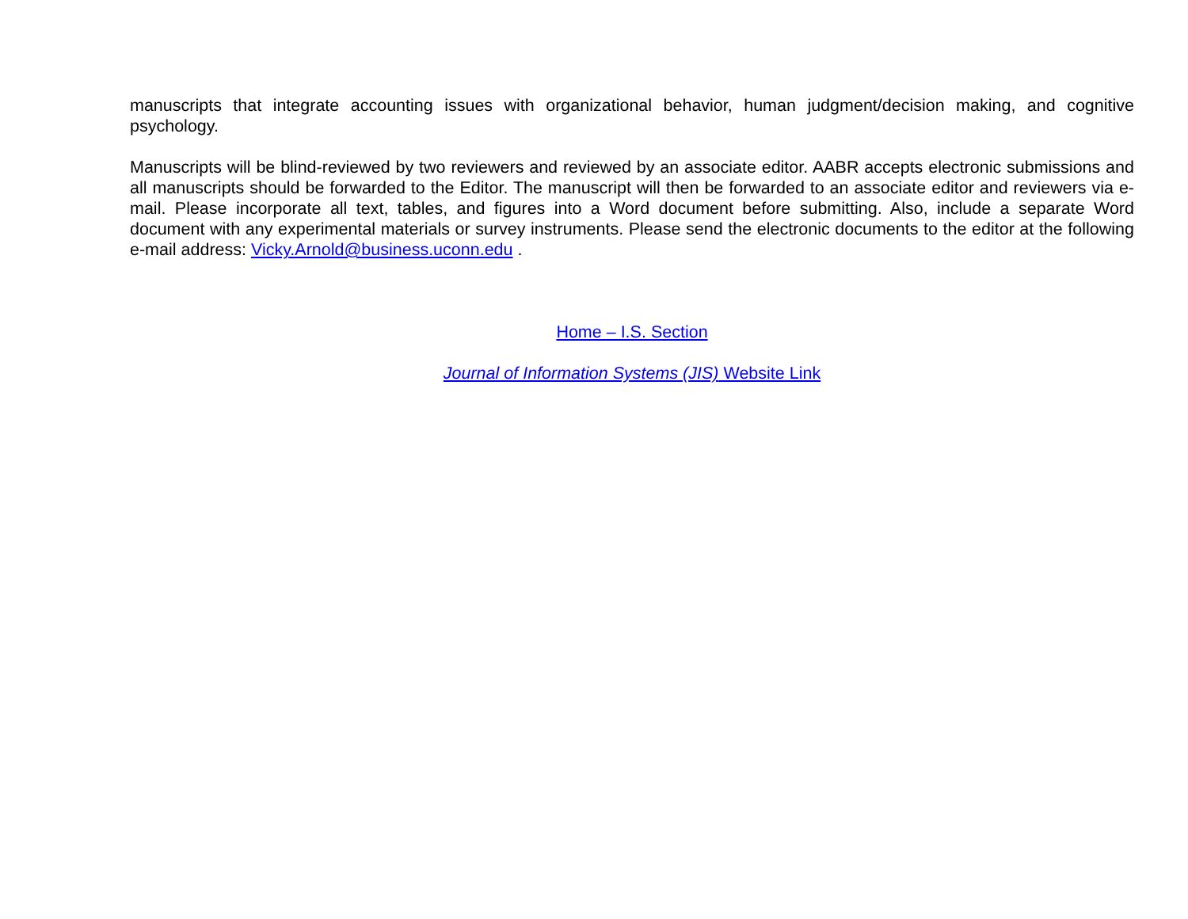manuscripts that integrate accounting issues with organizational behavior, human judgment/decision making, and cognitive psychology.
Manuscripts will be blind-reviewed by two reviewers and reviewed by an associate editor. AABR accepts electronic submissions and all manuscripts should be forwarded to the Editor. The manuscript will then be forwarded to an associate editor and reviewers via e-mail. Please incorporate all text, tables, and figures into a Word document before submitting. Also, include a separate Word document with any experimental materials or survey instruments. Please send the electronic documents to the editor at the following e-mail address: Vicky.Arnold@business.uconn.edu .
Home – I.S. Section
Journal of Information Systems (JIS) Website Link